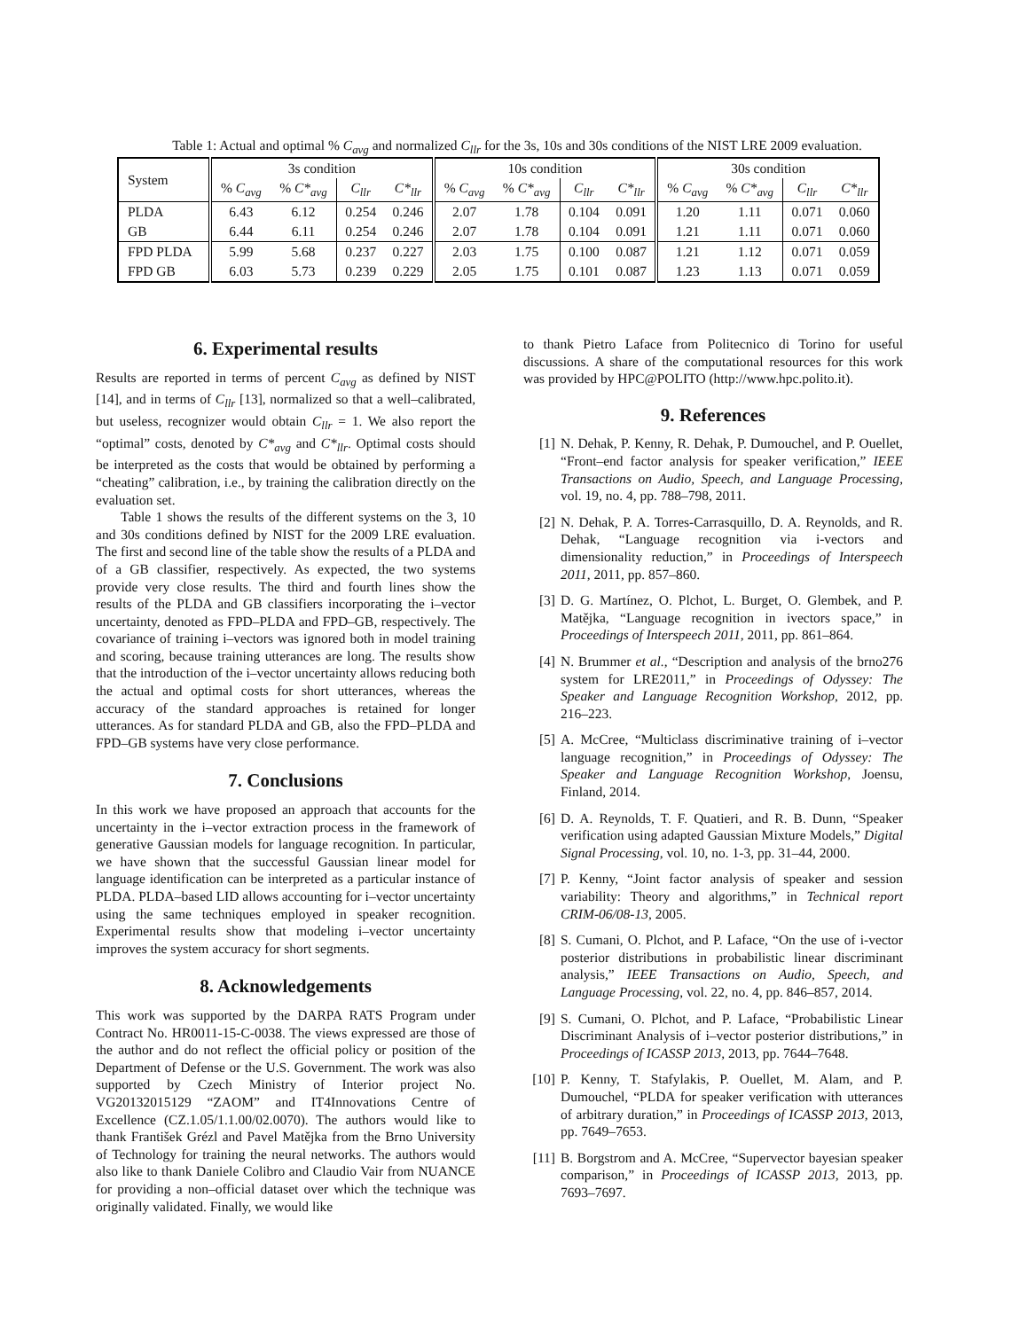Table 1: Actual and optimal % C<sub>avg</sub> and normalized C<sub>llr</sub> for the 3s, 10s and 30s conditions of the NIST LRE 2009 evaluation.
| System | 3s condition | | | | 10s condition | | | | 30s condition | | | |
| --- | --- | --- | --- | --- | --- | --- | --- | --- | --- | --- | --- | --- |
| | % C<sub>avg</sub> | % C*<sub>avg</sub> | C<sub>llr</sub> | C*<sub>llr</sub> | % C<sub>avg</sub> | % C*<sub>avg</sub> | C<sub>llr</sub> | C*<sub>llr</sub> | % C<sub>avg</sub> | % C*<sub>avg</sub> | C<sub>llr</sub> | C*<sub>llr</sub> |
| PLDA | 6.43 | 6.12 | 0.254 | 0.246 | 2.07 | 1.78 | 0.104 | 0.091 | 1.20 | 1.11 | 0.071 | 0.060 |
| GB | 6.44 | 6.11 | 0.254 | 0.246 | 2.07 | 1.78 | 0.104 | 0.091 | 1.21 | 1.11 | 0.071 | 0.060 |
| FPD PLDA | 5.99 | 5.68 | 0.237 | 0.227 | 2.03 | 1.75 | 0.100 | 0.087 | 1.21 | 1.12 | 0.071 | 0.059 |
| FPD GB | 6.03 | 5.73 | 0.239 | 0.229 | 2.05 | 1.75 | 0.101 | 0.087 | 1.23 | 1.13 | 0.071 | 0.059 |
6. Experimental results
Results are reported in terms of percent C<sub>avg</sub> as defined by NIST [14], and in terms of C<sub>llr</sub> [13], normalized so that a well–calibrated, but useless, recognizer would obtain C<sub>llr</sub> = 1. We also report the “optimal” costs, denoted by C*<sub>avg</sub> and C*<sub>llr</sub>. Optimal costs should be interpreted as the costs that would be obtained by performing a “cheating” calibration, i.e., by training the calibration directly on the evaluation set.
Table 1 shows the results of the different systems on the 3, 10 and 30s conditions defined by NIST for the 2009 LRE evaluation. The first and second line of the table show the results of a PLDA and of a GB classifier, respectively. As expected, the two systems provide very close results. The third and fourth lines show the results of the PLDA and GB classifiers incorporating the i–vector uncertainty, denoted as FPD–PLDA and FPD–GB, respectively. The covariance of training i–vectors was ignored both in model training and scoring, because training utterances are long. The results show that the introduction of the i–vector uncertainty allows reducing both the actual and optimal costs for short utterances, whereas the accuracy of the standard approaches is retained for longer utterances. As for standard PLDA and GB, also the FPD–PLDA and FPD–GB systems have very close performance.
7. Conclusions
In this work we have proposed an approach that accounts for the uncertainty in the i–vector extraction process in the framework of generative Gaussian models for language recognition. In particular, we have shown that the successful Gaussian linear model for language identification can be interpreted as a particular instance of PLDA. PLDA–based LID allows accounting for i–vector uncertainty using the same techniques employed in speaker recognition. Experimental results show that modeling i–vector uncertainty improves the system accuracy for short segments.
8. Acknowledgements
This work was supported by the DARPA RATS Program under Contract No. HR0011-15-C-0038. The views expressed are those of the author and do not reflect the official policy or position of the Department of Defense or the U.S. Government. The work was also supported by Czech Ministry of Interior project No. VG20132015129 “ZAOM” and IT4Innovations Centre of Excellence (CZ.1.05/1.1.00/02.0070). The authors would like to thank František Grézl and Pavel Matějka from the Brno University of Technology for training the neural networks. The authors would also like to thank Daniele Colibro and Claudio Vair from NUANCE for providing a non–official dataset over which the technique was originally validated. Finally, we would like
to thank Pietro Laface from Politecnico di Torino for useful discussions. A share of the computational resources for this work was provided by HPC@POLITO (http://www.hpc.polito.it).
9. References
[1] N. Dehak, P. Kenny, R. Dehak, P. Dumouchel, and P. Ouellet, “Front–end factor analysis for speaker verification,” IEEE Transactions on Audio, Speech, and Language Processing, vol. 19, no. 4, pp. 788–798, 2011.
[2] N. Dehak, P. A. Torres-Carrasquillo, D. A. Reynolds, and R. Dehak, “Language recognition via i-vectors and dimensionality reduction,” in Proceedings of Interspeech 2011, 2011, pp. 857–860.
[3] D. G. Martínez, O. Plchot, L. Burget, O. Glembek, and P. Matějka, “Language recognition in ivectors space,” in Proceedings of Interspeech 2011, 2011, pp. 861–864.
[4] N. Brummer et al., “Description and analysis of the brno276 system for LRE2011,” in Proceedings of Odyssey: The Speaker and Language Recognition Workshop, 2012, pp. 216–223.
[5] A. McCree, “Multiclass discriminative training of i–vector language recognition,” in Proceedings of Odyssey: The Speaker and Language Recognition Workshop, Joensu, Finland, 2014.
[6] D. A. Reynolds, T. F. Quatieri, and R. B. Dunn, “Speaker verification using adapted Gaussian Mixture Models,” Digital Signal Processing, vol. 10, no. 1-3, pp. 31–44, 2000.
[7] P. Kenny, “Joint factor analysis of speaker and session variability: Theory and algorithms,” in Technical report CRIM-06/08-13, 2005.
[8] S. Cumani, O. Plchot, and P. Laface, “On the use of i-vector posterior distributions in probabilistic linear discriminant analysis,” IEEE Transactions on Audio, Speech, and Language Processing, vol. 22, no. 4, pp. 846–857, 2014.
[9] S. Cumani, O. Plchot, and P. Laface, “Probabilistic Linear Discriminant Analysis of i–vector posterior distributions,” in Proceedings of ICASSP 2013, 2013, pp. 7644–7648.
[10]
P. Kenny, T. Stafylakis, P. Ouellet, M. Alam, and P. Dumouchel, “PLDA for speaker verification with utterances of arbitrary duration,” in Proceedings of ICASSP 2013, 2013, pp. 7649–7653.
[11]
B. Borgstrom and A. McCree, “Supervector bayesian speaker comparison,” in Proceedings of ICASSP 2013, 2013, pp. 7693–7697.